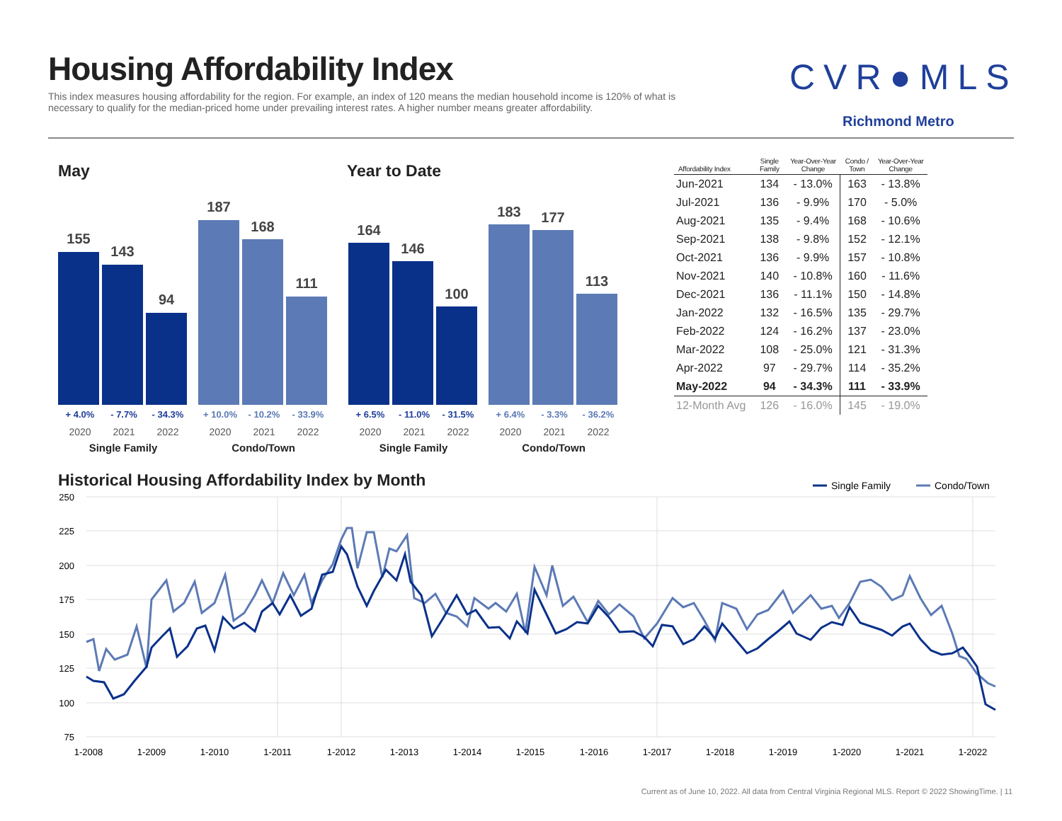Housing Affordability Index
This index measures housing affordability for the region. For example, an index of 120 means the median household income is 120% of what is necessary to qualify for the median-priced home under prevailing interest rates. A higher number means greater affordability.
CVR●MLS
Richmond Metro
May Year to Date
155
143
94
187
168
111
+ 4.0% - 7.7% - 34.3% + 10.0% - 10.2% - 33.9%
2020 2021 2022 2020 2021 2022
Single Family Condo/Town
164
146
100
183 177
113
+ 6.5% - 11.0% - 31.5% + 6.4% - 3.3% - 36.2%
2020 2021 2022 2020 2021 2022
Single Family Condo/Town
| Affordability Index | Single Family | Year-Over-Year Change | Condo / Town | Year-Over-Year Change |
| --- | --- | --- | --- | --- |
| Jun-2021 | 134 | - 13.0% | 163 | - 13.8% |
| Jul-2021 | 136 | - 9.9% | 170 | - 5.0% |
| Aug-2021 | 135 | - 9.4% | 168 | - 10.6% |
| Sep-2021 | 138 | - 9.8% | 152 | - 12.1% |
| Oct-2021 | 136 | - 9.9% | 157 | - 10.8% |
| Nov-2021 | 140 | - 10.8% | 160 | - 11.6% |
| Dec-2021 | 136 | - 11.1% | 150 | - 14.8% |
| Jan-2022 | 132 | - 16.5% | 135 | - 29.7% |
| Feb-2022 | 124 | - 16.2% | 137 | - 23.0% |
| Mar-2022 | 108 | - 25.0% | 121 | - 31.3% |
| Apr-2022 | 97 | - 29.7% | 114 | - 35.2% |
| May-2022 | 94 | - 34.3% | 111 | - 33.9% |
| 12-Month Avg | 126 | - 16.0% | 145 | - 19.0% |
Historical Housing Affordability Index by Month
250
225
200
175
150
125
100
75
1-2008
1-2009
1-2010
1-2011
1-2012
1-2013
1-2014
1-2015
1-2016
1-2017
1-2018
1-2019
1-2020
1-2021
1-2022
Single Family
Condo/Town
Current as of June 10, 2022. All data from Central Virginia Regional MLS. Report © 2022 ShowingTime. | 11